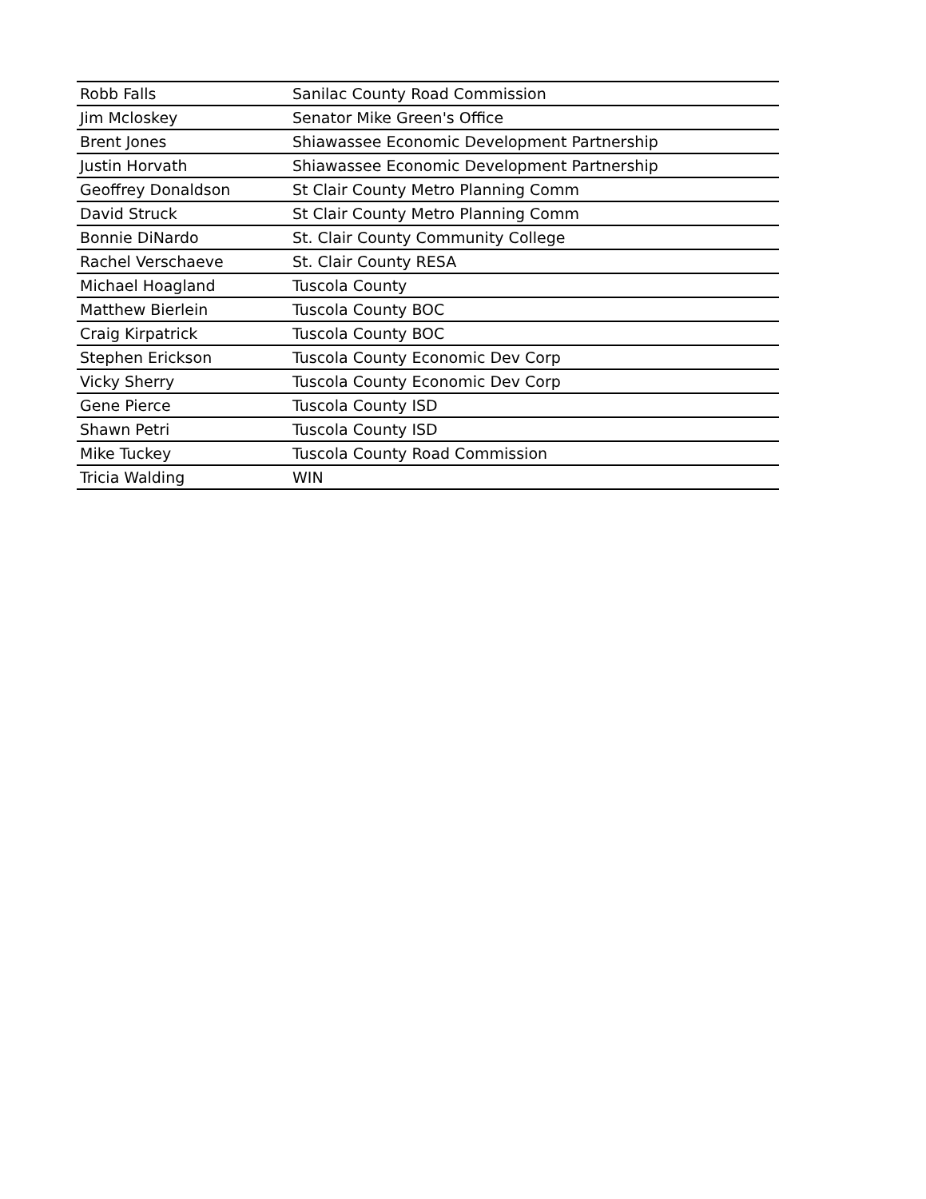| Robb Falls | Sanilac County Road Commission |
| Jim Mcloskey | Senator Mike Green's Office |
| Brent Jones | Shiawassee Economic Development Partnership |
| Justin Horvath | Shiawassee Economic Development Partnership |
| Geoffrey Donaldson | St Clair County Metro Planning Comm |
| David Struck | St Clair County Metro Planning Comm |
| Bonnie DiNardo | St. Clair County Community College |
| Rachel Verschaeve | St. Clair County RESA |
| Michael Hoagland | Tuscola County |
| Matthew Bierlein | Tuscola County BOC |
| Craig Kirpatrick | Tuscola County BOC |
| Stephen Erickson | Tuscola County Economic Dev Corp |
| Vicky Sherry | Tuscola County Economic Dev Corp |
| Gene Pierce | Tuscola County ISD |
| Shawn Petri | Tuscola County ISD |
| Mike Tuckey | Tuscola County Road Commission |
| Tricia Walding | WIN |